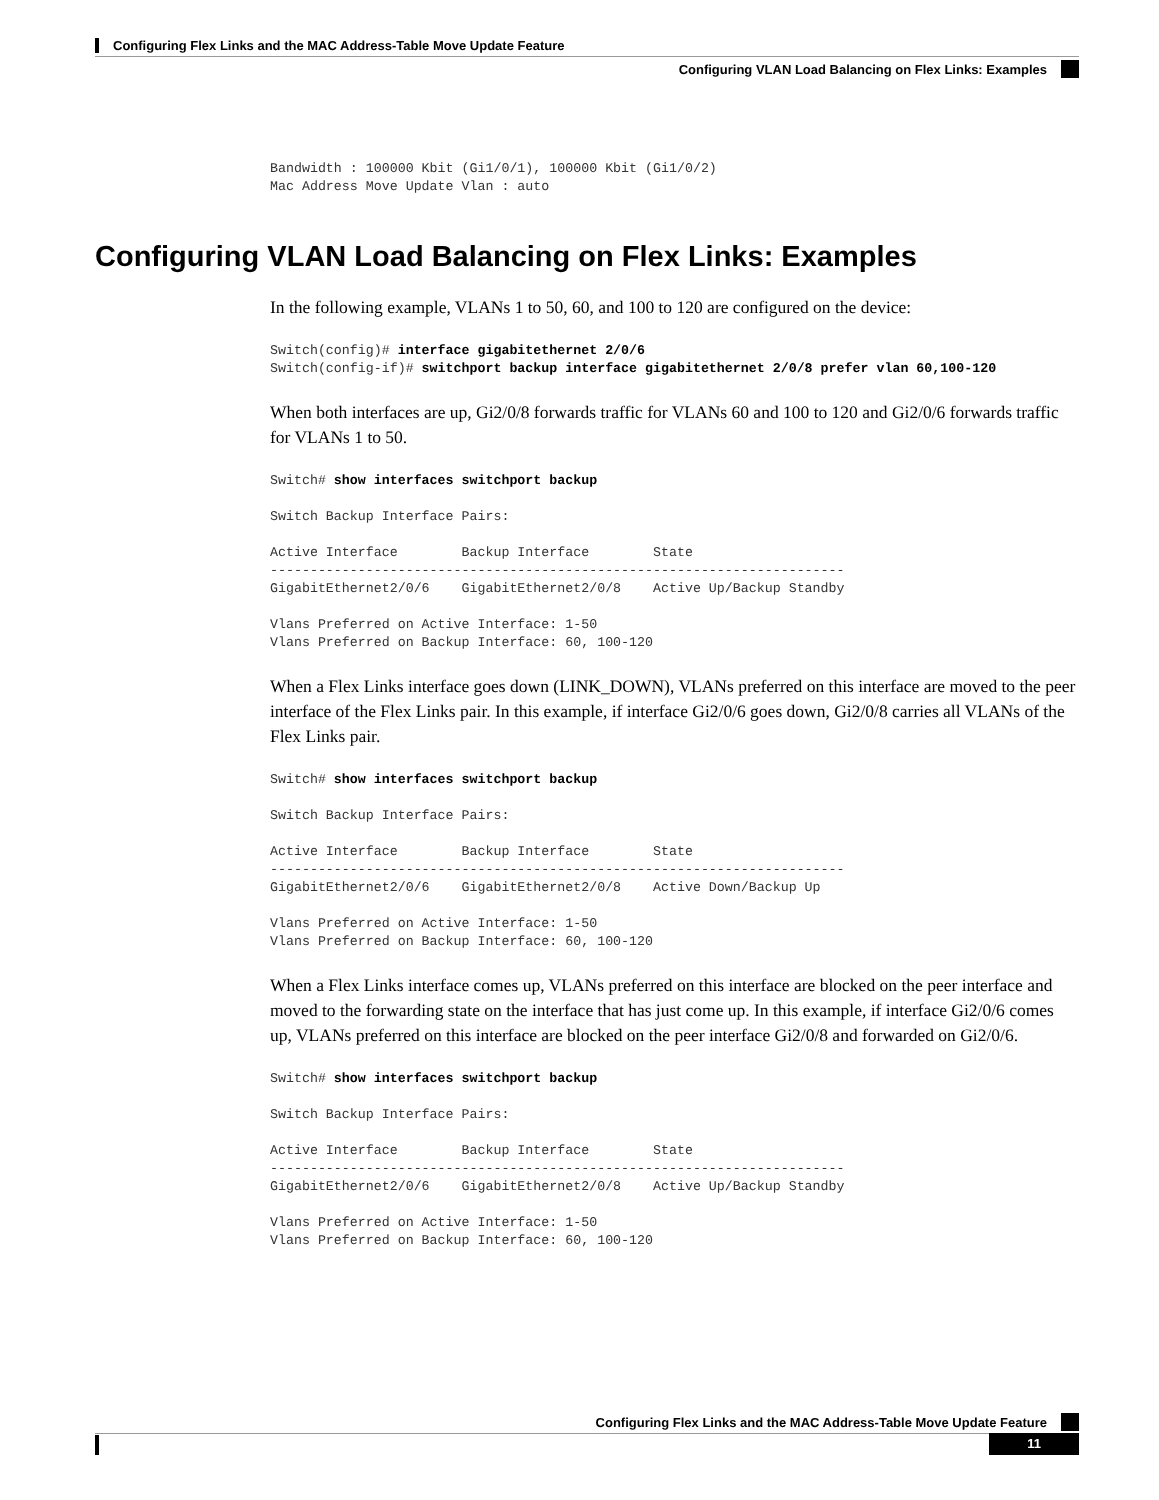Configuring Flex Links and the MAC Address-Table Move Update Feature
Configuring VLAN Load Balancing on Flex Links: Examples
Bandwidth : 100000 Kbit (Gi1/0/1), 100000 Kbit (Gi1/0/2)
Mac Address Move Update Vlan : auto
Configuring VLAN Load Balancing on Flex Links: Examples
In the following example, VLANs 1 to 50, 60, and 100 to 120 are configured on the device:
Switch(config)# interface gigabitethernet 2/0/6
Switch(config-if)# switchport backup interface gigabitethernet 2/0/8 prefer vlan 60,100-120
When both interfaces are up, Gi2/0/8 forwards traffic for VLANs 60 and 100 to 120 and Gi2/0/6 forwards traffic for VLANs 1 to 50.
Switch# show interfaces switchport backup

Switch Backup Interface Pairs:

Active Interface        Backup Interface        State
------------------------------------------------------------------------
GigabitEthernet2/0/6    GigabitEthernet2/0/8    Active Up/Backup Standby

Vlans Preferred on Active Interface: 1-50
Vlans Preferred on Backup Interface: 60, 100-120
When a Flex Links interface goes down (LINK_DOWN), VLANs preferred on this interface are moved to the peer interface of the Flex Links pair. In this example, if interface Gi2/0/6 goes down, Gi2/0/8 carries all VLANs of the Flex Links pair.
Switch# show interfaces switchport backup

Switch Backup Interface Pairs:

Active Interface        Backup Interface        State
------------------------------------------------------------------------
GigabitEthernet2/0/6    GigabitEthernet2/0/8    Active Down/Backup Up

Vlans Preferred on Active Interface: 1-50
Vlans Preferred on Backup Interface: 60, 100-120
When a Flex Links interface comes up, VLANs preferred on this interface are blocked on the peer interface and moved to the forwarding state on the interface that has just come up. In this example, if interface Gi2/0/6 comes up, VLANs preferred on this interface are blocked on the peer interface Gi2/0/8 and forwarded on Gi2/0/6.
Switch# show interfaces switchport backup

Switch Backup Interface Pairs:

Active Interface        Backup Interface        State
------------------------------------------------------------------------
GigabitEthernet2/0/6    GigabitEthernet2/0/8    Active Up/Backup Standby

Vlans Preferred on Active Interface: 1-50
Vlans Preferred on Backup Interface: 60, 100-120
Configuring Flex Links and the MAC Address-Table Move Update Feature
11